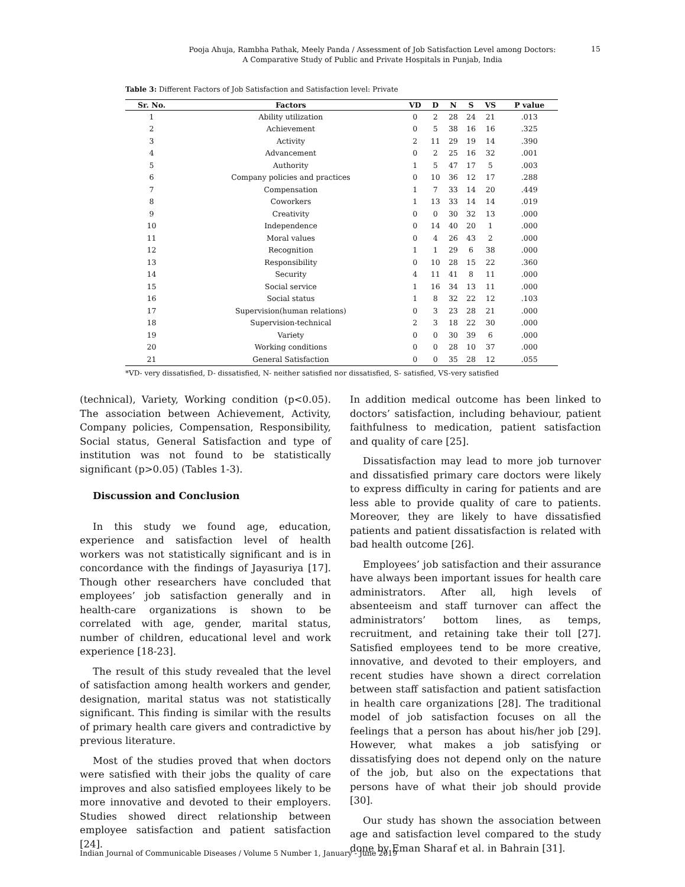Pooja Ahuja, Rambha Pathak, Meely Panda / Assessment of Job Satisfaction Level among Doctors:
A Comparative Study of Public and Private Hospitals in Punjab, India
15
Table 3: Different Factors of Job Satisfaction and Satisfaction level: Private
| Sr. No. | Factors | VD | D | N | S | VS | P value |
| --- | --- | --- | --- | --- | --- | --- | --- |
| 1 | Ability utilization | 0 | 2 | 28 | 24 | 21 | .013 |
| 2 | Achievement | 0 | 5 | 38 | 16 | 16 | .325 |
| 3 | Activity | 2 | 11 | 29 | 19 | 14 | .390 |
| 4 | Advancement | 0 | 2 | 25 | 16 | 32 | .001 |
| 5 | Authority | 1 | 5 | 47 | 17 | 5 | .003 |
| 6 | Company policies and practices | 0 | 10 | 36 | 12 | 17 | .288 |
| 7 | Compensation | 1 | 7 | 33 | 14 | 20 | .449 |
| 8 | Coworkers | 1 | 13 | 33 | 14 | 14 | .019 |
| 9 | Creativity | 0 | 0 | 30 | 32 | 13 | .000 |
| 10 | Independence | 0 | 14 | 40 | 20 | 1 | .000 |
| 11 | Moral values | 0 | 4 | 26 | 43 | 2 | .000 |
| 12 | Recognition | 1 | 1 | 29 | 6 | 38 | .000 |
| 13 | Responsibility | 0 | 10 | 28 | 15 | 22 | .360 |
| 14 | Security | 4 | 11 | 41 | 8 | 11 | .000 |
| 15 | Social service | 1 | 16 | 34 | 13 | 11 | .000 |
| 16 | Social status | 1 | 8 | 32 | 22 | 12 | .103 |
| 17 | Supervision(human relations) | 0 | 3 | 23 | 28 | 21 | .000 |
| 18 | Supervision-technical | 2 | 3 | 18 | 22 | 30 | .000 |
| 19 | Variety | 0 | 0 | 30 | 39 | 6 | .000 |
| 20 | Working conditions | 0 | 0 | 28 | 10 | 37 | .000 |
| 21 | General Satisfaction | 0 | 0 | 35 | 28 | 12 | .055 |
*VD- very dissatisfied, D- dissatisfied, N- neither satisfied nor dissatisfied, S- satisfied, VS-very satisfied
(technical), Variety, Working condition (p<0.05). The association between Achievement, Activity, Company policies, Compensation, Responsibility, Social status, General Satisfaction and type of institution was not found to be statistically significant (p>0.05) (Tables 1-3).
Discussion and Conclusion
In this study we found age, education, experience and satisfaction level of health workers was not statistically significant and is in concordance with the findings of Jayasuriya [17]. Though other researchers have concluded that employees’ job satisfaction generally and in health-care organizations is shown to be correlated with age, gender, marital status, number of children, educational level and work experience [18-23].
The result of this study revealed that the level of satisfaction among health workers and gender, designation, marital status was not statistically significant. This finding is similar with the results of primary health care givers and contradictive by previous literature.
Most of the studies proved that when doctors were satisfied with their jobs the quality of care improves and also satisfied employees likely to be more innovative and devoted to their employers. Studies showed direct relationship between employee satisfaction and patient satisfaction [24].
In addition medical outcome has been linked to doctors’ satisfaction, including behaviour, patient faithfulness to medication, patient satisfaction and quality of care [25].
Dissatisfaction may lead to more job turnover and dissatisfied primary care doctors were likely to express difficulty in caring for patients and are less able to provide quality of care to patients. Moreover, they are likely to have dissatisfied patients and patient dissatisfaction is related with bad health outcome [26].
Employees’ job satisfaction and their assurance have always been important issues for health care administrators. After all, high levels of absenteeism and staff turnover can affect the administrators’ bottom lines, as temps, recruitment, and retaining take their toll [27]. Satisfied employees tend to be more creative, innovative, and devoted to their employers, and recent studies have shown a direct correlation between staff satisfaction and patient satisfaction in health care organizations [28]. The traditional model of job satisfaction focuses on all the feelings that a person has about his/her job [29]. However, what makes a job satisfying or dissatisfying does not depend only on the nature of the job, but also on the expectations that persons have of what their job should provide [30].
Our study has shown the association between age and satisfaction level compared to the study done by Eman Sharaf et al. in Bahrain [31].
Indian Journal of Communicable Diseases / Volume 5 Number 1, January - June 2019